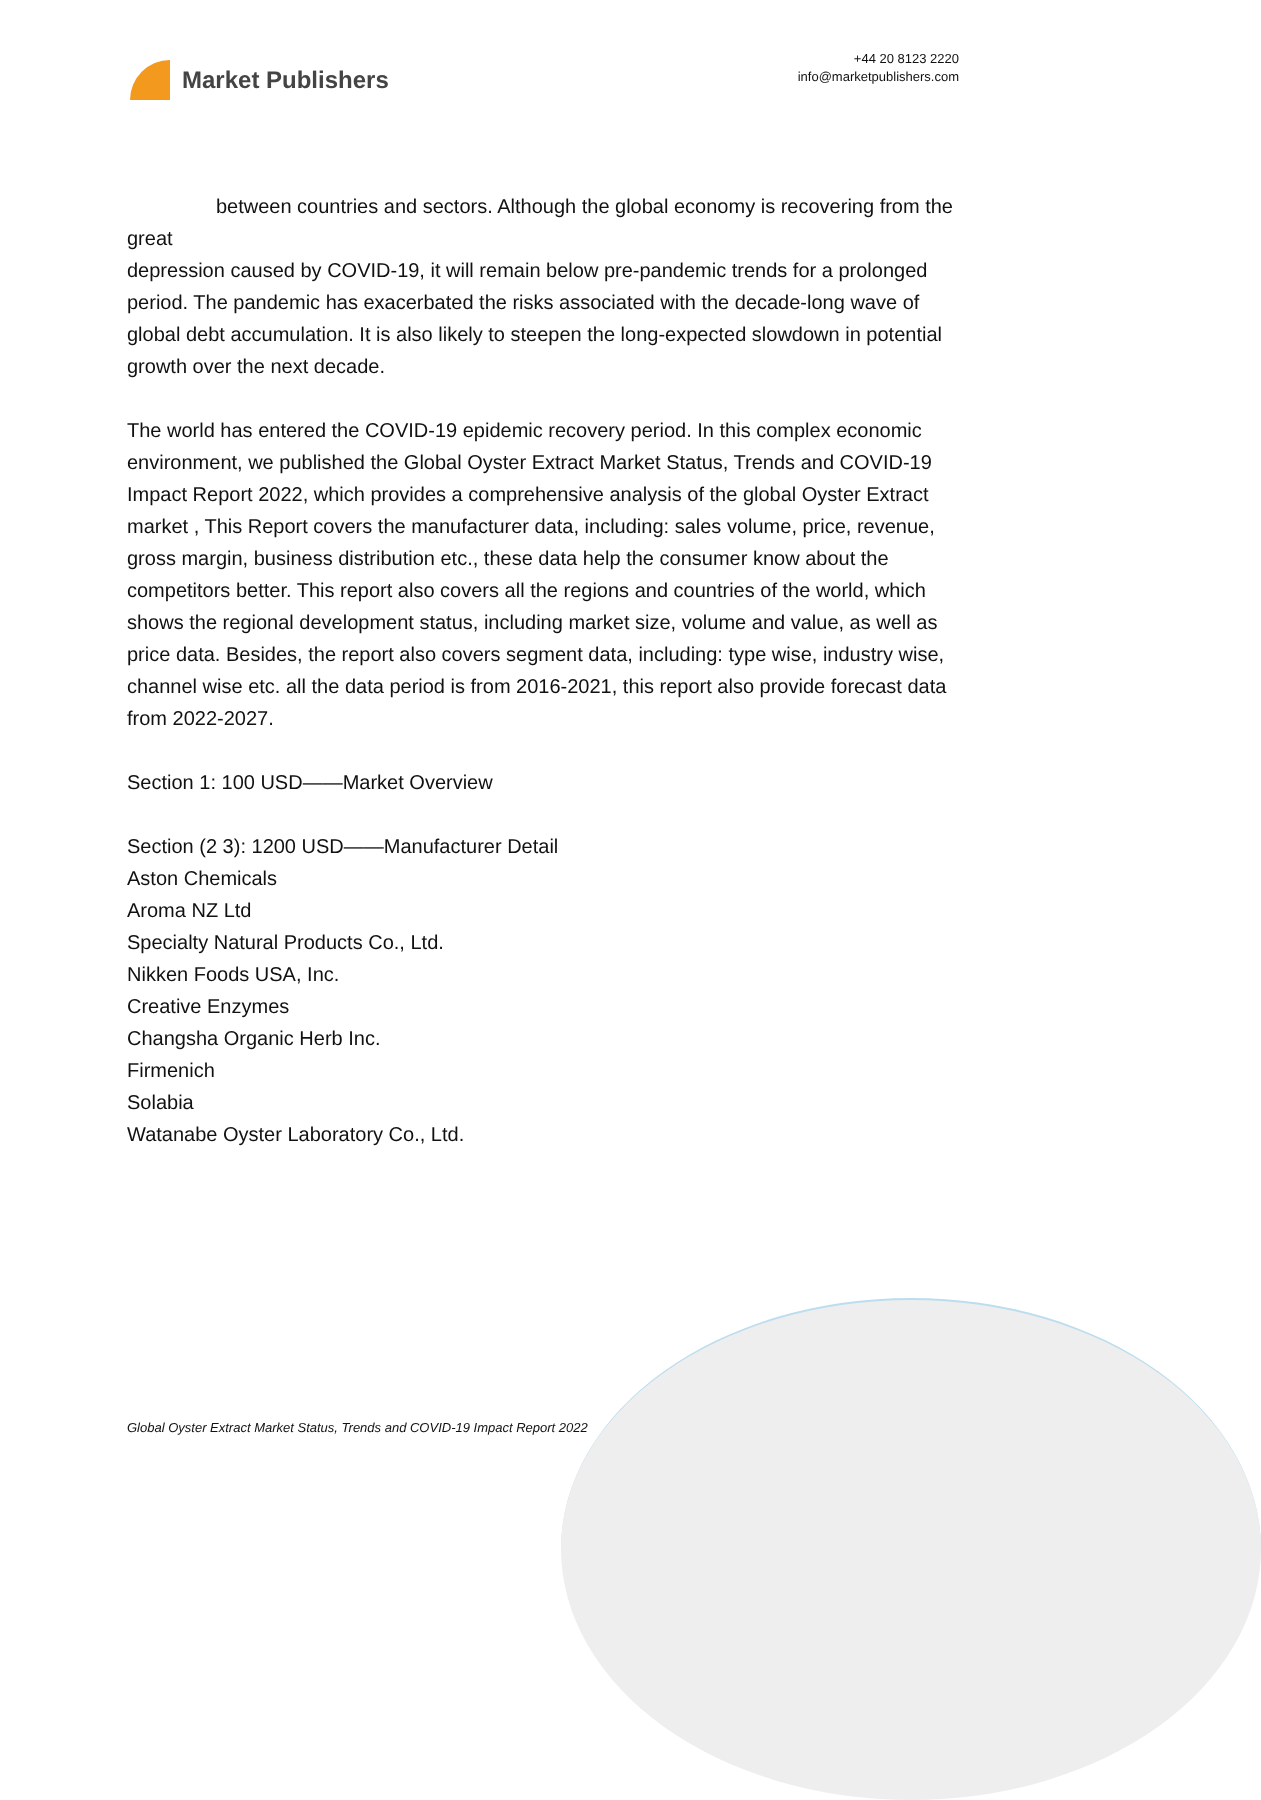Market Publishers
+44 20 8123 2220
info@marketpublishers.com
between countries and sectors. Although the global economy is recovering from the great
depression caused by COVID-19, it will remain below pre-pandemic trends for a prolonged
period. The pandemic has exacerbated the risks associated with the decade-long wave of
global debt accumulation. It is also likely to steepen the long-expected slowdown in potential growth over the next decade.
The world has entered the COVID-19 epidemic recovery period. In this complex economic
environment, we published the Global Oyster Extract Market Status, Trends and COVID-19
Impact Report 2022, which provides a comprehensive analysis of the global Oyster Extract
market , This Report covers the manufacturer data, including: sales volume, price, revenue,
gross margin, business distribution etc., these data help the consumer know about the competitors better. This report also covers all the regions and countries of the world, which
shows the regional development status, including market size, volume and value, as well as
price data. Besides, the report also covers segment data, including: type wise, industry wise,
channel wise etc. all the data period is from 2016-2021, this report also provide forecast data from 2022-2027.
Section 1: 100 USD——Market Overview
Section (2 3): 1200 USD——Manufacturer Detail
Aston Chemicals
Aroma NZ Ltd
Specialty Natural Products Co., Ltd.
Nikken Foods USA, Inc.
Creative Enzymes
Changsha Organic Herb Inc.
Firmenich
Solabia
Watanabe Oyster Laboratory Co., Ltd.
Global Oyster Extract Market Status, Trends and COVID-19 Impact Report 2022